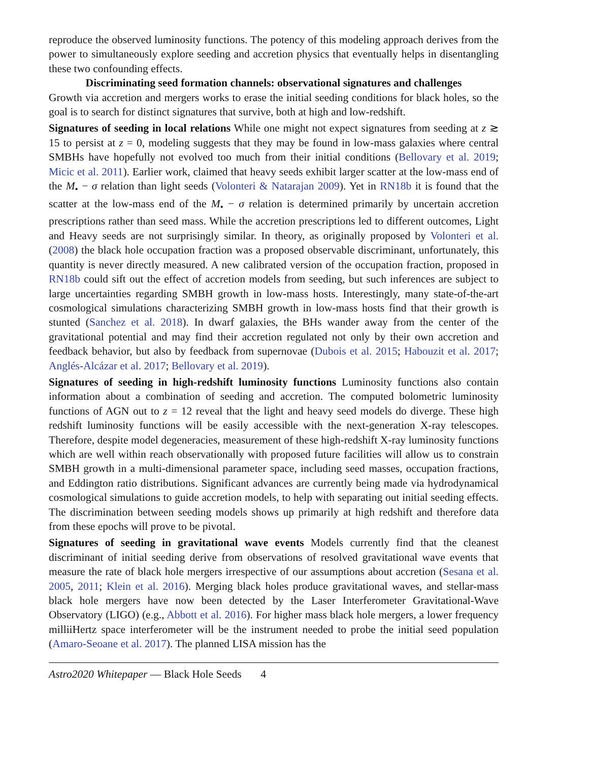reproduce the observed luminosity functions. The potency of this modeling approach derives from the power to simultaneously explore seeding and accretion physics that eventually helps in disentangling these two confounding effects.
Discriminating seed formation channels: observational signatures and challenges
Growth via accretion and mergers works to erase the initial seeding conditions for black holes, so the goal is to search for distinct signatures that survive, both at high and low-redshift.
Signatures of seeding in local relations While one might not expect signatures from seeding at z ≳ 15 to persist at z = 0, modeling suggests that they may be found in low-mass galaxies where central SMBHs have hopefully not evolved too much from their initial conditions (Bellovary et al. 2019; Micic et al. 2011). Earlier work, claimed that heavy seeds exhibit larger scatter at the low-mass end of the M<sub>•</sub> − σ relation than light seeds (Volonteri & Natarajan 2009). Yet in RN18b it is found that the scatter at the low-mass end of the M<sub>•</sub> − σ relation is determined primarily by uncertain accretion prescriptions rather than seed mass. While the accretion prescriptions led to different outcomes, Light and Heavy seeds are not surprisingly similar. In theory, as originally proposed by Volonteri et al. (2008) the black hole occupation fraction was a proposed observable discriminant, unfortunately, this quantity is never directly measured. A new calibrated version of the occupation fraction, proposed in RN18b could sift out the effect of accretion models from seeding, but such inferences are subject to large uncertainties regarding SMBH growth in low-mass hosts. Interestingly, many state-of-the-art cosmological simulations characterizing SMBH growth in low-mass hosts find that their growth is stunted (Sanchez et al. 2018). In dwarf galaxies, the BHs wander away from the center of the gravitational potential and may find their accretion regulated not only by their own accretion and feedback behavior, but also by feedback from supernovae (Dubois et al. 2015; Habouzit et al. 2017; Anglés-Alcázar et al. 2017; Bellovary et al. 2019).
Signatures of seeding in high-redshift luminosity functions Luminosity functions also contain information about a combination of seeding and accretion. The computed bolometric luminosity functions of AGN out to z = 12 reveal that the light and heavy seed models do diverge. These high redshift luminosity functions will be easily accessible with the next-generation X-ray telescopes. Therefore, despite model degeneracies, measurement of these high-redshift X-ray luminosity functions which are well within reach observationally with proposed future facilities will allow us to constrain SMBH growth in a multi-dimensional parameter space, including seed masses, occupation fractions, and Eddington ratio distributions. Significant advances are currently being made via hydrodynamical cosmological simulations to guide accretion models, to help with separating out initial seeding effects. The discrimination between seeding models shows up primarily at high redshift and therefore data from these epochs will prove to be pivotal.
Signatures of seeding in gravitational wave events Models currently find that the cleanest discriminant of initial seeding derive from observations of resolved gravitational wave events that measure the rate of black hole mergers irrespective of our assumptions about accretion (Sesana et al. 2005, 2011; Klein et al. 2016). Merging black holes produce gravitational waves, and stellar-mass black hole mergers have now been detected by the Laser Interferometer Gravitational-Wave Observatory (LIGO) (e.g., Abbott et al. 2016). For higher mass black hole mergers, a lower frequency milliiHertz space interferometer will be the instrument needed to probe the initial seed population (Amaro-Seoane et al. 2017). The planned LISA mission has the
Astro2020 Whitepaper — Black Hole Seeds 4